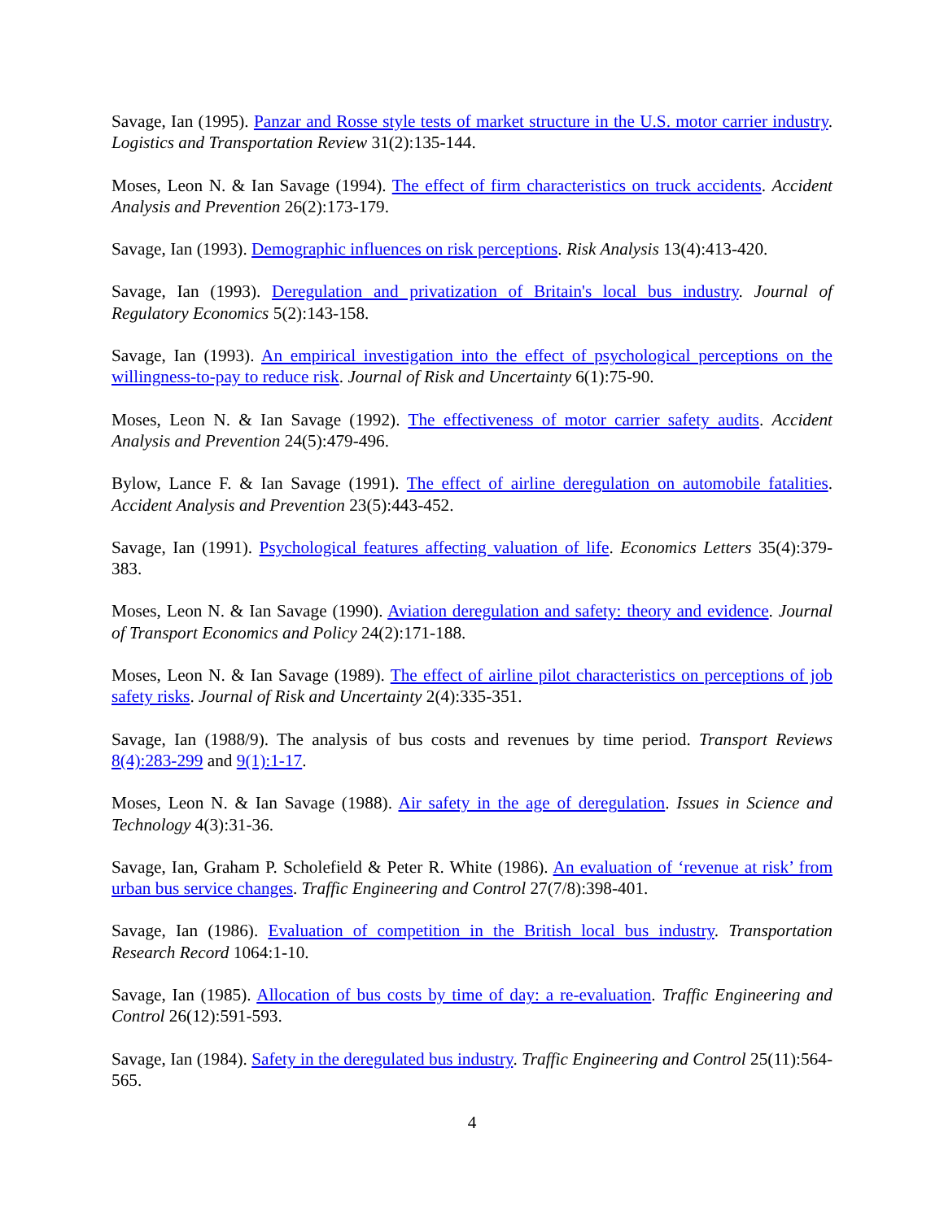Savage, Ian (1995). Panzar and Rosse style tests of market structure in the U.S. motor carrier industry. Logistics and Transportation Review 31(2):135-144.
Moses, Leon N. & Ian Savage (1994). The effect of firm characteristics on truck accidents. Accident Analysis and Prevention 26(2):173-179.
Savage, Ian (1993). Demographic influences on risk perceptions. Risk Analysis 13(4):413-420.
Savage, Ian (1993). Deregulation and privatization of Britain's local bus industry. Journal of Regulatory Economics 5(2):143-158.
Savage, Ian (1993). An empirical investigation into the effect of psychological perceptions on the willingness-to-pay to reduce risk. Journal of Risk and Uncertainty 6(1):75-90.
Moses, Leon N. & Ian Savage (1992). The effectiveness of motor carrier safety audits. Accident Analysis and Prevention 24(5):479-496.
Bylow, Lance F. & Ian Savage (1991). The effect of airline deregulation on automobile fatalities. Accident Analysis and Prevention 23(5):443-452.
Savage, Ian (1991). Psychological features affecting valuation of life. Economics Letters 35(4):379-383.
Moses, Leon N. & Ian Savage (1990). Aviation deregulation and safety: theory and evidence. Journal of Transport Economics and Policy 24(2):171-188.
Moses, Leon N. & Ian Savage (1989). The effect of airline pilot characteristics on perceptions of job safety risks. Journal of Risk and Uncertainty 2(4):335-351.
Savage, Ian (1988/9). The analysis of bus costs and revenues by time period. Transport Reviews 8(4):283-299 and 9(1):1-17.
Moses, Leon N. & Ian Savage (1988). Air safety in the age of deregulation. Issues in Science and Technology 4(3):31-36.
Savage, Ian, Graham P. Scholefield & Peter R. White (1986). An evaluation of ‘revenue at risk’ from urban bus service changes. Traffic Engineering and Control 27(7/8):398-401.
Savage, Ian (1986). Evaluation of competition in the British local bus industry. Transportation Research Record 1064:1-10.
Savage, Ian (1985). Allocation of bus costs by time of day: a re-evaluation. Traffic Engineering and Control 26(12):591-593.
Savage, Ian (1984). Safety in the deregulated bus industry. Traffic Engineering and Control 25(11):564-565.
4